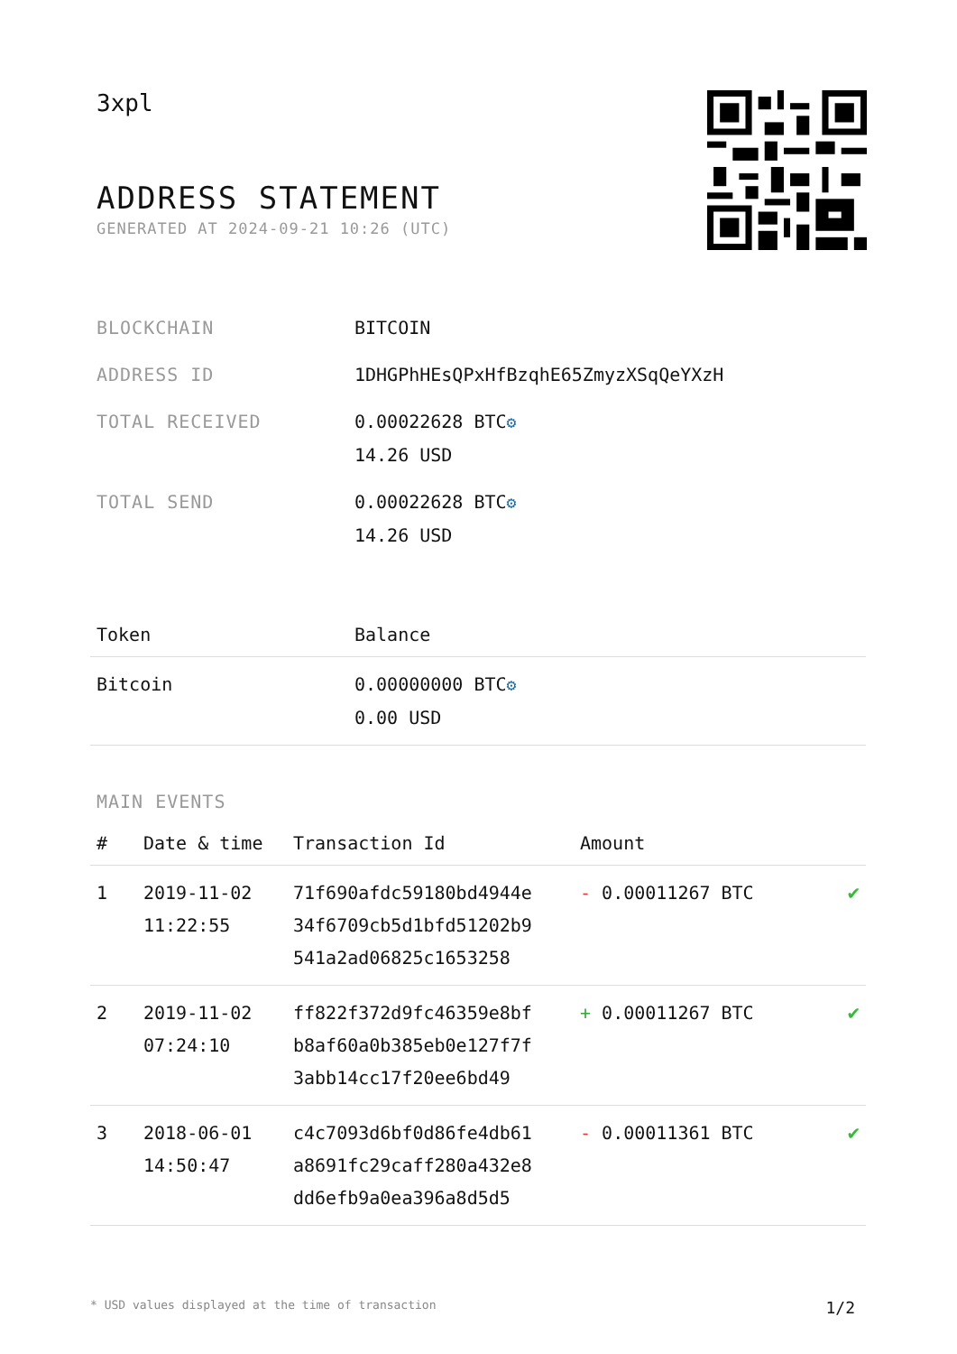3xpl
ADDRESS STATEMENT
GENERATED AT 2024-09-21 10:26 (UTC)
| BLOCKCHAIN | BITCOIN |
| ADDRESS ID | 1DHGPhHEsQPxHfBzqhE65ZmyzXSqQeYXzH |
| TOTAL RECEIVED | 0.00022628 BTC ⚙ 14.26 USD |
| TOTAL SEND | 0.00022628 BTC ⚙ 14.26 USD |
| Token | Balance |
| --- | --- |
| Bitcoin | 0.00000000 BTC ⚙ 0.00 USD |
MAIN EVENTS
| # | Date & time | Transaction Id | Amount | |
| --- | --- | --- | --- | --- |
| 1 | 2019-11-02 11:22:55 | 71f690afdc59180bd4944e 34f6709cb5d1bfd51202b9 541a2ad06825c1653258 | - 0.00011267 BTC | ✔ |
| 2 | 2019-11-02 07:24:10 | ff822f372d9fc46359e8bf b8af60a0b385eb0e127f7f 3abb14cc17f20ee6bd49 | + 0.00011267 BTC | ✔ |
| 3 | 2018-06-01 14:50:47 | c4c7093d6bf0d86fe4db61 a8691fc29caff280a432e8 dd6efb9a0ea396a8d5d5 | - 0.00011361 BTC | ✔ |
* USD values displayed at the time of transaction 1/2